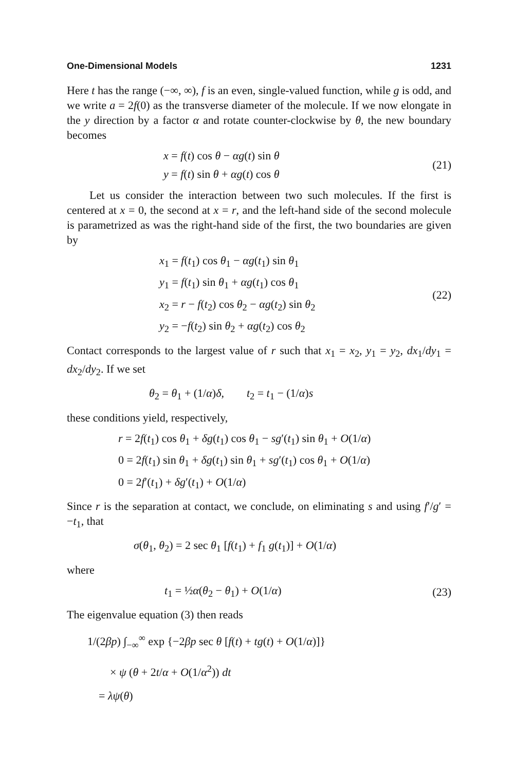One-Dimensional Models 1231
Here t has the range (−∞, ∞), f is an even, single-valued function, while g is odd, and we write a = 2f(0) as the transverse diameter of the molecule. If we now elongate in the y direction by a factor α and rotate counter-clockwise by θ, the new boundary becomes
x = f(t) cos θ − αg(t) sin θ
y = f(t) sin θ + αg(t) cos θ
(21)
Let us consider the interaction between two such molecules. If the first is centered at x = 0, the second at x = r, and the left-hand side of the second molecule is parametrized as was the right-hand side of the first, the two boundaries are given by
x<sub>1</sub> = f(t<sub>1</sub>) cos θ<sub>1</sub> − αg(t<sub>1</sub>) sin θ<sub>1</sub>
y<sub>1</sub> = f(t<sub>1</sub>) sin θ<sub>1</sub> + αg(t<sub>1</sub>) cos θ<sub>1</sub>
x<sub>2</sub> = r − f(t<sub>2</sub>) cos θ<sub>2</sub> − αg(t<sub>2</sub>) sin θ<sub>2</sub>
y<sub>2</sub> = −f(t<sub>2</sub>) sin θ<sub>2</sub> + αg(t<sub>2</sub>) cos θ<sub>2</sub>
(22)
Contact corresponds to the largest value of r such that x<sub>1</sub> = x<sub>2</sub>, y<sub>1</sub> = y<sub>2</sub>, dx<sub>1</sub>/dy<sub>1</sub> = dx<sub>2</sub>/dy<sub>2</sub>. If we set
θ<sub>2</sub> = θ<sub>1</sub> + (1/α)δ, t<sub>2</sub> = t<sub>1</sub> − (1/α)s
these conditions yield, respectively,
r = 2f(t<sub>1</sub>) cos θ<sub>1</sub> + δg(t<sub>1</sub>) cos θ<sub>1</sub> − sg′(t<sub>1</sub>) sin θ<sub>1</sub> + O(1/α)
0 = 2f(t<sub>1</sub>) sin θ<sub>1</sub> + δg(t<sub>1</sub>) sin θ<sub>1</sub> + sg′(t<sub>1</sub>) cos θ<sub>1</sub> + O(1/α)
0 = 2f′(t<sub>1</sub>) + δg′(t<sub>1</sub>) + O(1/α)
Since r is the separation at contact, we conclude, on eliminating s and using f′/g′ = −t<sub>1</sub>, that
σ(θ<sub>1</sub>, θ<sub>2</sub>) = 2 sec θ<sub>1</sub> [f(t<sub>1</sub>) + f<sub>1</sub> g(t<sub>1</sub>)] + O(1/α)
where
t<sub>1</sub> = ½α(θ<sub>2</sub> − θ<sub>1</sub>) + O(1/α)
(23)
The eigenvalue equation (3) then reads
1/(2βp) ∫<sub>−∞</sub><sup>∞</sup> exp {−2βp sec θ [f(t) + tg(t) + O(1/α)]}
× ψ (θ + 2t/α + O(1/α<sup>2</sup>)) dt
= λψ(θ)